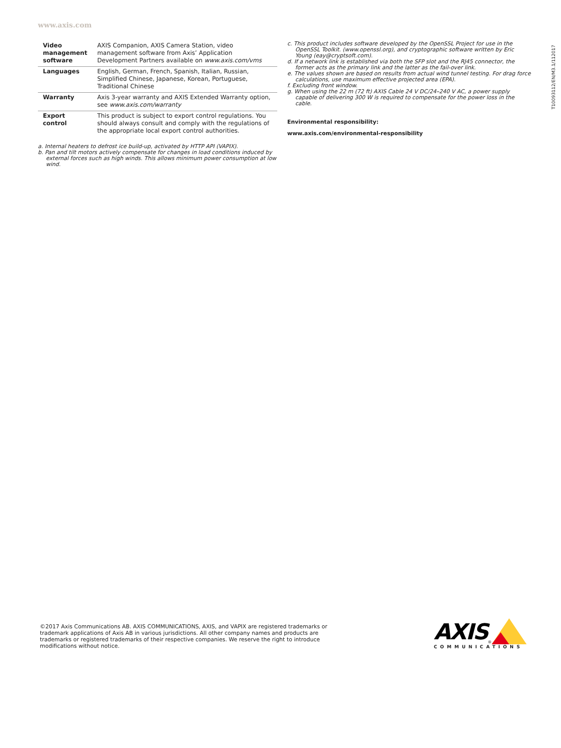www.axis.com
| Video management software | AXIS Companion, AXIS Camera Station, video management software from Axis’ Application Development Partners available on www.axis.com/vms |
| Languages | English, German, French, Spanish, Italian, Russian, Simplified Chinese, Japanese, Korean, Portuguese, Traditional Chinese |
| Warranty | Axis 3-year warranty and AXIS Extended Warranty option, see www.axis.com/warranty |
| Export control | This product is subject to export control regulations. You should always consult and comply with the regulations of the appropriate local export control authorities. |
a. Internal heaters to defrost ice build-up, activated by HTTP API (VAPIX).
b. Pan and tilt motors actively compensate for changes in load conditions induced by external forces such as high winds. This allows minimum power consumption at low wind.
c. This product includes software developed by the OpenSSL Project for use in the OpenSSL Toolkit. (www.openssl.org), and cryptographic software written by Eric Young (eay@cryptsoft.com).
d. If a network link is established via both the SFP slot and the RJ45 connector, the former acts as the primary link and the latter as the fail-over link.
e. The values shown are based on results from actual wind tunnel testing. For drag force calculations, use maximum effective projected area (EPA).
f. Excluding front window.
g. When using the 22 m (72 ft) AXIS Cable 24 V DC/24–240 V AC, a power supply capable of delivering 300 W is required to compensate for the power loss in the cable.
Environmental responsibility:
www.axis.com/environmental-responsibility
T10093112/EN/M3.1/112017
©2017 Axis Communications AB. AXIS COMMUNICATIONS, AXIS, and VAPIX are registered trademarks or trademark applications of Axis AB in various jurisdictions. All other company names and products are trademarks or registered trademarks of their respective companies. We reserve the right to introduce modifications without notice.
AXIS<sup>®</sup>
COMMUNICATIONS